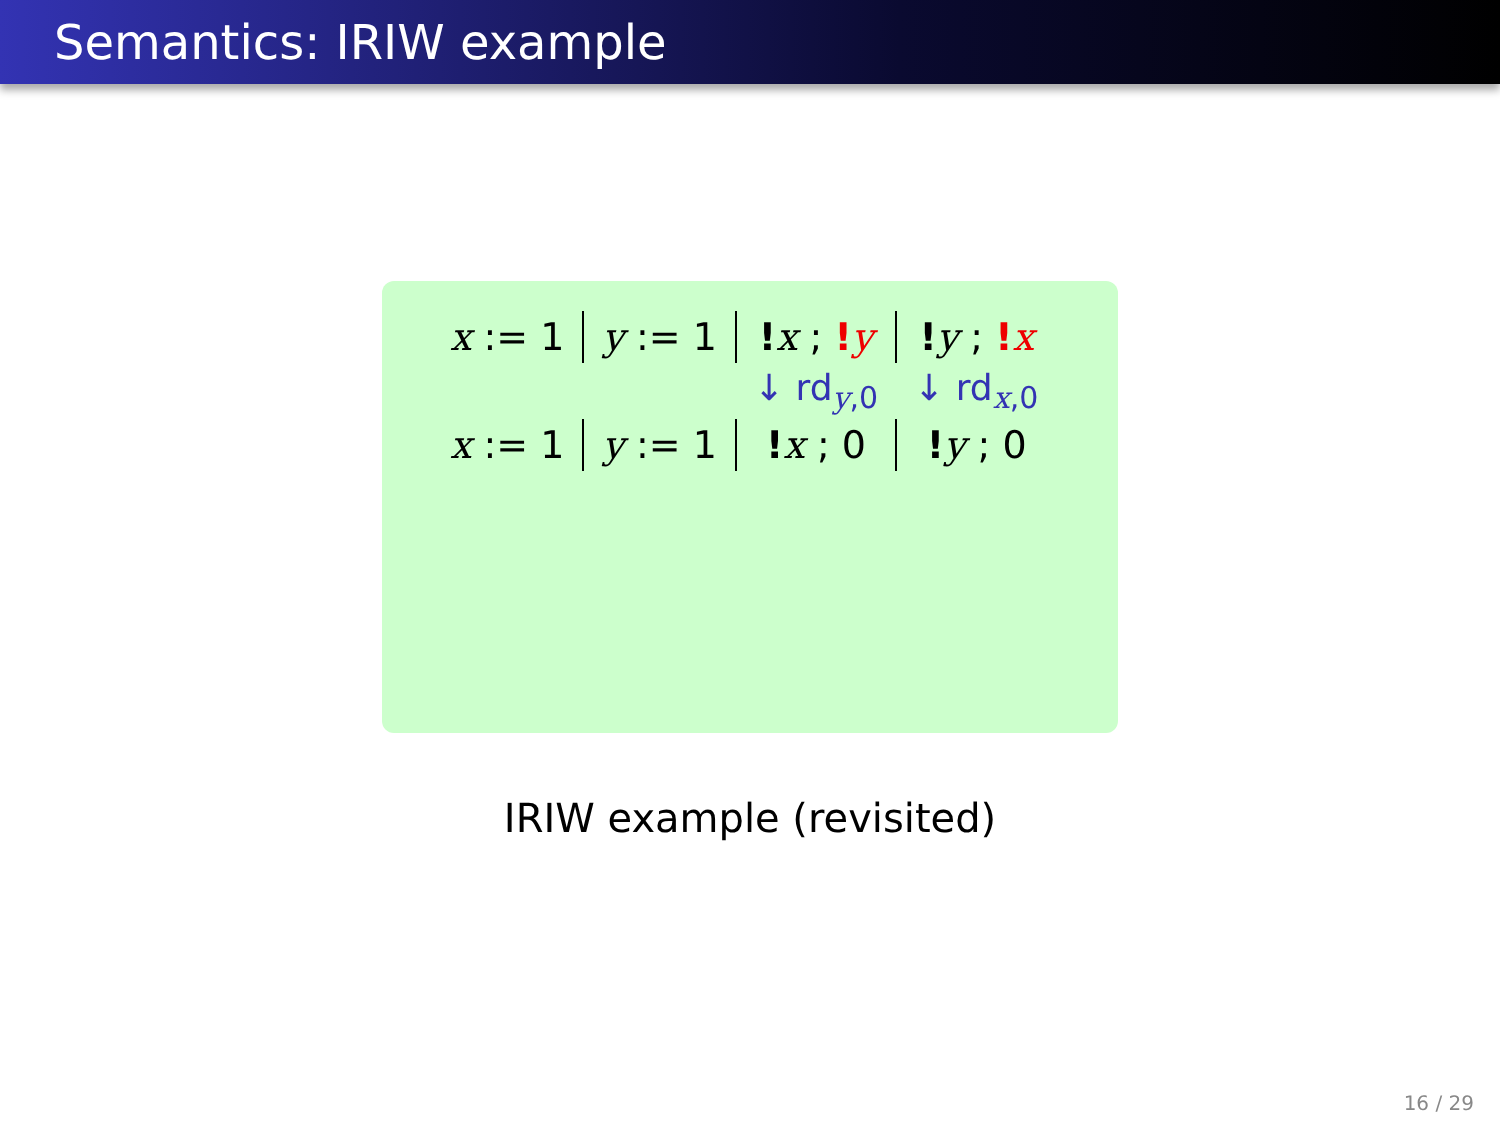Semantics: IRIW example
| x := 1 | y := 1 | ! x ; ! y | ! y ; ! x |
| | | ↓ rd<sub>y,0</sub> | ↓ rd<sub>x,0</sub> |
| x := 1 | y := 1 | ! x ; 0 | ! y ; 0 |
IRIW example (revisited)
16 / 29